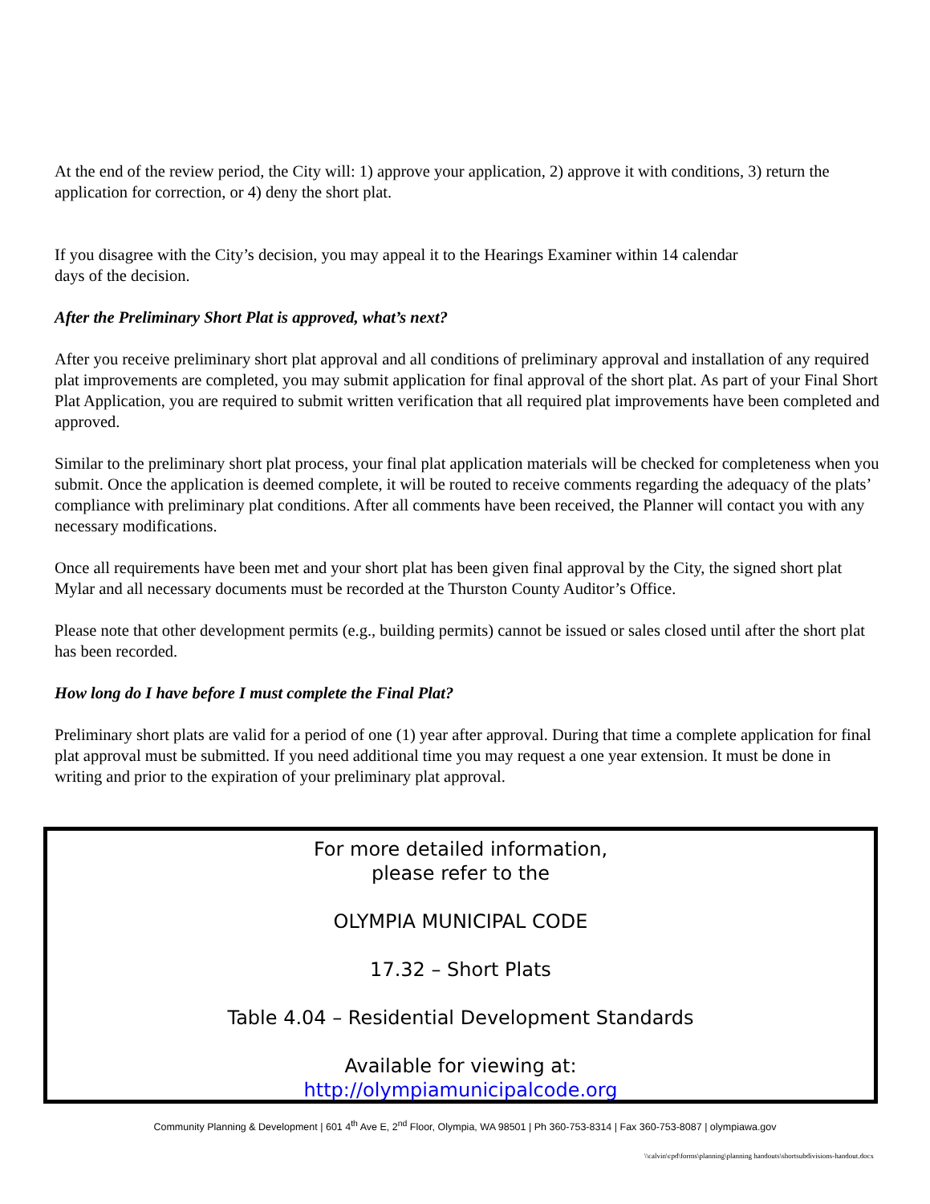At the end of the review period, the City will: 1) approve your application, 2) approve it with conditions, 3) return the application for correction, or 4) deny the short plat.
If you disagree with the City’s decision, you may appeal it to the Hearings Examiner within 14 calendar
days of the decision.
After the Preliminary Short Plat is approved, what’s next?
After you receive preliminary short plat approval and all conditions of preliminary approval and installation of any required plat improvements are completed, you may submit application for final approval of the short plat. As part of your Final Short Plat Application, you are required to submit written verification that all required plat improvements have been completed and approved.
Similar to the preliminary short plat process, your final plat application materials will be checked for completeness when you submit. Once the application is deemed complete, it will be routed to receive comments regarding the adequacy of the plats’ compliance with preliminary plat conditions. After all comments have been received, the Planner will contact you with any necessary modifications.
Once all requirements have been met and your short plat has been given final approval by the City, the signed short plat Mylar and all necessary documents must be recorded at the Thurston County Auditor’s Office.
Please note that other development permits (e.g., building permits) cannot be issued or sales closed until after the short plat has been recorded.
How long do I have before I must complete the Final Plat?
Preliminary short plats are valid for a period of one (1) year after approval. During that time a complete application for final plat approval must be submitted. If you need additional time you may request a one year extension. It must be done in writing and prior to the expiration of your preliminary plat approval.
For more detailed information,
please refer to the
OLYMPIA MUNICIPAL CODE
17.32 – Short Plats
Table 4.04 – Residential Development Standards
Available for viewing at:
http://olympiamunicipalcode.org
Community Planning & Development | 601 4<sup>th</sup> Ave E, 2<sup>nd</sup> Floor, Olympia, WA 98501 | Ph 360-753-8314 | Fax 360-753-8087 | olympiawa.gov
\\calvin\cpd\forms\planning\planning handouts\shortsubdivisions-handout.docx